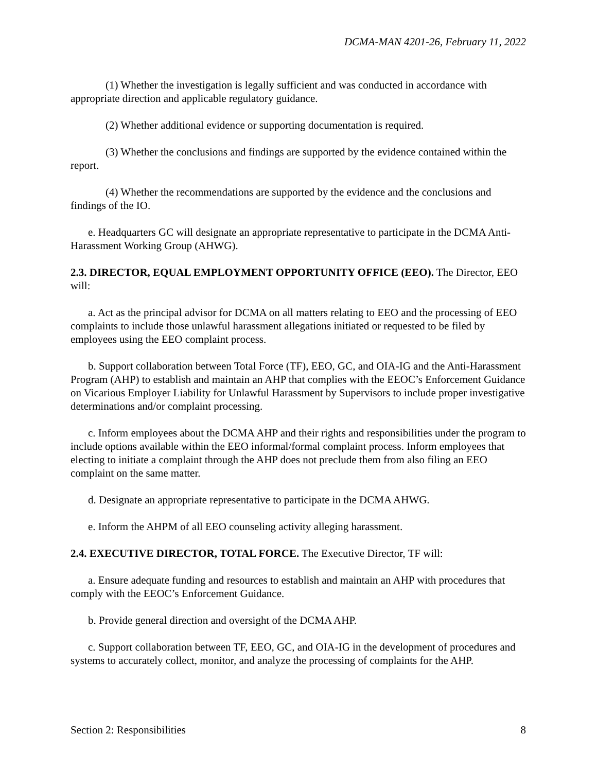DCMA-MAN 4201-26, February 11, 2022
(1) Whether the investigation is legally sufficient and was conducted in accordance with appropriate direction and applicable regulatory guidance.
(2) Whether additional evidence or supporting documentation is required.
(3) Whether the conclusions and findings are supported by the evidence contained within the report.
(4) Whether the recommendations are supported by the evidence and the conclusions and findings of the IO.
e. Headquarters GC will designate an appropriate representative to participate in the DCMA Anti-Harassment Working Group (AHWG).
2.3. DIRECTOR, EQUAL EMPLOYMENT OPPORTUNITY OFFICE (EEO). The Director, EEO will:
a. Act as the principal advisor for DCMA on all matters relating to EEO and the processing of EEO complaints to include those unlawful harassment allegations initiated or requested to be filed by employees using the EEO complaint process.
b. Support collaboration between Total Force (TF), EEO, GC, and OIA-IG and the Anti-Harassment Program (AHP) to establish and maintain an AHP that complies with the EEOC’s Enforcement Guidance on Vicarious Employer Liability for Unlawful Harassment by Supervisors to include proper investigative determinations and/or complaint processing.
c. Inform employees about the DCMA AHP and their rights and responsibilities under the program to include options available within the EEO informal/formal complaint process. Inform employees that electing to initiate a complaint through the AHP does not preclude them from also filing an EEO complaint on the same matter.
d. Designate an appropriate representative to participate in the DCMA AHWG.
e. Inform the AHPM of all EEO counseling activity alleging harassment.
2.4. EXECUTIVE DIRECTOR, TOTAL FORCE. The Executive Director, TF will:
a. Ensure adequate funding and resources to establish and maintain an AHP with procedures that comply with the EEOC’s Enforcement Guidance.
b. Provide general direction and oversight of the DCMA AHP.
c. Support collaboration between TF, EEO, GC, and OIA-IG in the development of procedures and systems to accurately collect, monitor, and analyze the processing of complaints for the AHP.
Section 2: Responsibilities 8